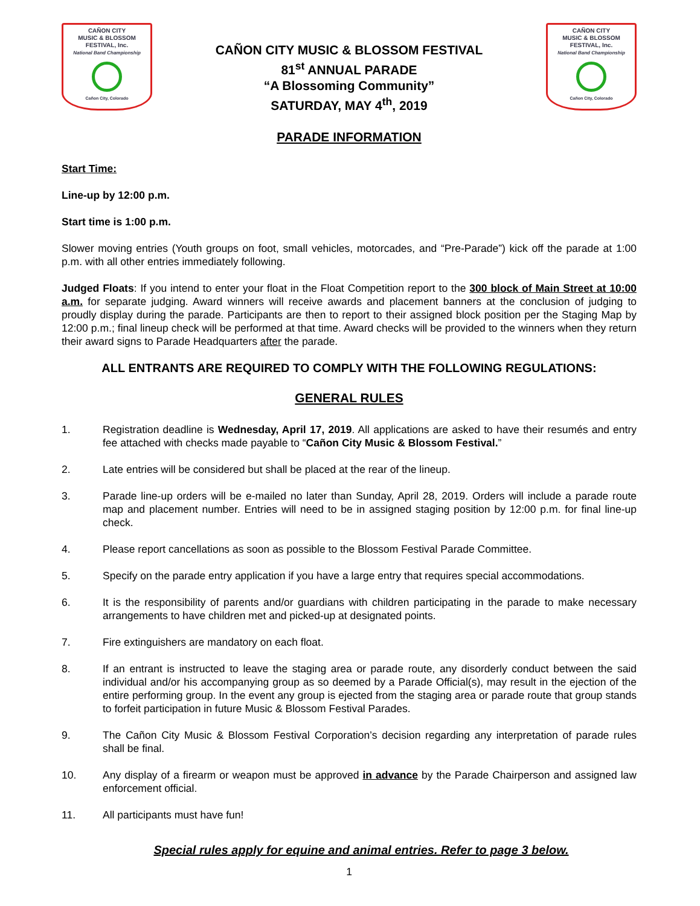CAÑON CITY
MUSIC & BLOSSOM
FESTIVAL, Inc.
National Band Championship
Cañon City, Colorado
CAÑON CITY MUSIC & BLOSSOM FESTIVAL
81<sup>st</sup> ANNUAL PARADE
“A Blossoming Community”
SATURDAY, MAY 4<sup>th</sup>, 2019
CAÑON CITY
MUSIC & BLOSSOM
FESTIVAL, Inc.
National Band Championship
Cañon City, Colorado
PARADE INFORMATION
Start Time:
Line-up by 12:00 p.m.
Start time is 1:00 p.m.
Slower moving entries (Youth groups on foot, small vehicles, motorcades, and “Pre-Parade”) kick off the parade at 1:00 p.m. with all other entries immediately following.
Judged Floats: If you intend to enter your float in the Float Competition report to the 300 block of Main Street at 10:00 a.m. for separate judging. Award winners will receive awards and placement banners at the conclusion of judging to proudly display during the parade. Participants are then to report to their assigned block position per the Staging Map by 12:00 p.m.; final lineup check will be performed at that time. Award checks will be provided to the winners when they return their award signs to Parade Headquarters after the parade.
ALL ENTRANTS ARE REQUIRED TO COMPLY WITH THE FOLLOWING REGULATIONS:
GENERAL RULES
1. Registration deadline is Wednesday, April 17, 2019. All applications are asked to have their resumés and entry fee attached with checks made payable to “Cañon City Music & Blossom Festival.”
2. Late entries will be considered but shall be placed at the rear of the lineup.
3. Parade line-up orders will be e-mailed no later than Sunday, April 28, 2019. Orders will include a parade route map and placement number. Entries will need to be in assigned staging position by 12:00 p.m. for final line-up check.
4. Please report cancellations as soon as possible to the Blossom Festival Parade Committee.
5. Specify on the parade entry application if you have a large entry that requires special accommodations.
6. It is the responsibility of parents and/or guardians with children participating in the parade to make necessary arrangements to have children met and picked-up at designated points.
7. Fire extinguishers are mandatory on each float.
8. If an entrant is instructed to leave the staging area or parade route, any disorderly conduct between the said individual and/or his accompanying group as so deemed by a Parade Official(s), may result in the ejection of the entire performing group. In the event any group is ejected from the staging area or parade route that group stands to forfeit participation in future Music & Blossom Festival Parades.
9. The Cañon City Music & Blossom Festival Corporation’s decision regarding any interpretation of parade rules shall be final.
10. Any display of a firearm or weapon must be approved in advance by the Parade Chairperson and assigned law enforcement official.
11. All participants must have fun!
Special rules apply for equine and animal entries. Refer to page 3 below.
1